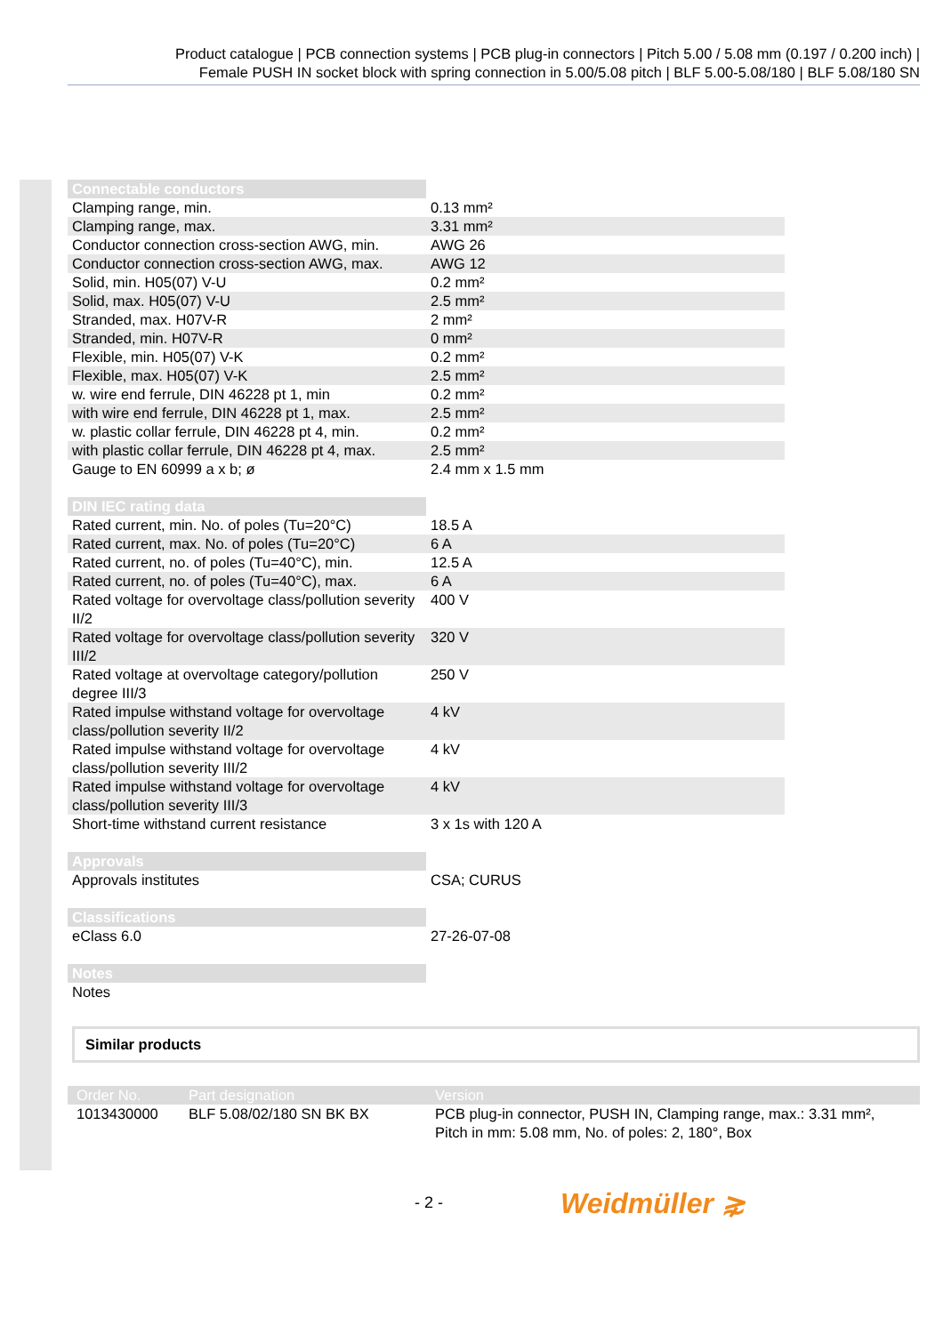Product catalogue | PCB connection systems | PCB plug-in connectors | Pitch 5.00 / 5.08 mm (0.197 / 0.200 inch) |
Female PUSH IN socket block with spring connection in 5.00/5.08 pitch | BLF 5.00-5.08/180 | BLF 5.08/180 SN
| Connectable conductors | |
| --- | --- |
| Clamping range, min. | 0.13 mm² |
| Clamping range, max. | 3.31 mm² |
| Conductor connection cross-section AWG, min. | AWG 26 |
| Conductor connection cross-section AWG, max. | AWG 12 |
| Solid, min. H05(07) V-U | 0.2 mm² |
| Solid, max. H05(07) V-U | 2.5 mm² |
| Stranded, max. H07V-R | 2 mm² |
| Stranded, min. H07V-R | 0 mm² |
| Flexible, min. H05(07) V-K | 0.2 mm² |
| Flexible, max. H05(07) V-K | 2.5 mm² |
| w. wire end ferrule, DIN 46228 pt 1, min | 0.2 mm² |
| with wire end ferrule, DIN 46228 pt 1, max. | 2.5 mm² |
| w. plastic collar ferrule, DIN 46228 pt 4, min. | 0.2 mm² |
| with plastic collar ferrule, DIN 46228 pt 4, max. | 2.5 mm² |
| Gauge to EN 60999 a x b; ø | 2.4 mm x 1.5 mm |
| DIN IEC rating data | |
| --- | --- |
| Rated current, min. No. of poles (Tu=20°C) | 18.5 A |
| Rated current, max. No. of poles (Tu=20°C) | 6 A |
| Rated current, no. of poles (Tu=40°C), min. | 12.5 A |
| Rated current, no. of poles (Tu=40°C), max. | 6 A |
| Rated voltage for overvoltage class/pollution severity II/2 | 400 V |
| Rated voltage for overvoltage class/pollution severity III/2 | 320 V |
| Rated voltage at overvoltage category/pollution degree III/3 | 250 V |
| Rated impulse withstand voltage for overvoltage class/pollution severity II/2 | 4 kV |
| Rated impulse withstand voltage for overvoltage class/pollution severity III/2 | 4 kV |
| Rated impulse withstand voltage for overvoltage class/pollution severity III/3 | 4 kV |
| Short-time withstand current resistance | 3 x 1s with 120 A |
| Approvals | |
| --- | --- |
| Approvals institutes | CSA; CURUS |
| Classifications | |
| --- | --- |
| eClass 6.0 | 27-26-07-08 |
| Notes | |
| --- | --- |
| Notes | |
Similar products
| Order No. | Part designation | Version |
| --- | --- | --- |
| 1013430000 | BLF 5.08/02/180 SN BK BX | PCB plug-in connector, PUSH IN, Clamping range, max.: 3.31 mm², Pitch in mm: 5.08 mm, No. of poles: 2, 180°, Box |
- 2 - Weidmüller ⋧